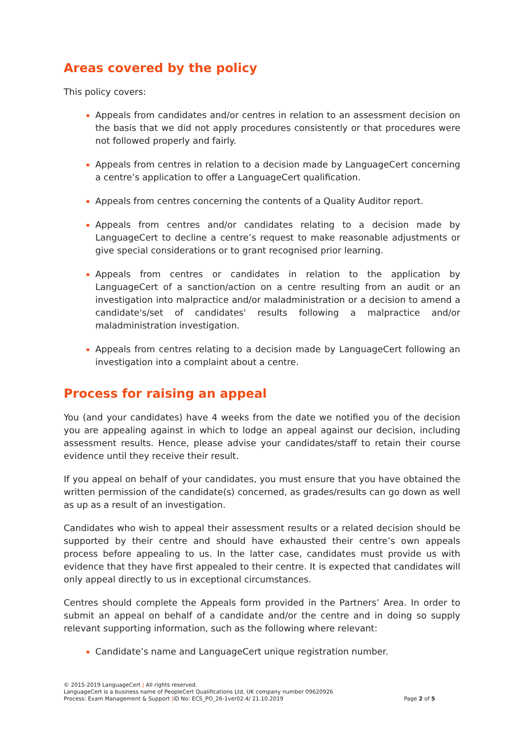Areas covered by the policy
This policy covers:
Appeals from candidates and/or centres in relation to an assessment decision on the basis that we did not apply procedures consistently or that procedures were not followed properly and fairly.
Appeals from centres in relation to a decision made by LanguageCert concerning a centre’s application to offer a LanguageCert qualification.
Appeals from centres concerning the contents of a Quality Auditor report.
Appeals from centres and/or candidates relating to a decision made by LanguageCert to decline a centre’s request to make reasonable adjustments or give special considerations or to grant recognised prior learning.
Appeals from centres or candidates in relation to the application by LanguageCert of a sanction/action on a centre resulting from an audit or an investigation into malpractice and/or maladministration or a decision to amend a candidate's/set of candidates' results following a malpractice and/or maladministration investigation.
Appeals from centres relating to a decision made by LanguageCert following an investigation into a complaint about a centre.
Process for raising an appeal
You (and your candidates) have 4 weeks from the date we notified you of the decision you are appealing against in which to lodge an appeal against our decision, including assessment results. Hence, please advise your candidates/staff to retain their course evidence until they receive their result.
If you appeal on behalf of your candidates, you must ensure that you have obtained the written permission of the candidate(s) concerned, as grades/results can go down as well as up as a result of an investigation.
Candidates who wish to appeal their assessment results or a related decision should be supported by their centre and should have exhausted their centre’s own appeals process before appealing to us. In the latter case, candidates must provide us with evidence that they have first appealed to their centre. It is expected that candidates will only appeal directly to us in exceptional circumstances.
Centres should complete the Appeals form provided in the Partners’ Area. In order to submit an appeal on behalf of a candidate and/or the centre and in doing so supply relevant supporting information, such as the following where relevant:
Candidate’s name and LanguageCert unique registration number.
© 2015-2019 LanguageCert | All rights reserved.
LanguageCert is a business name of PeopleCert Qualifications Ltd, UK company number 09620926
Process: Exam Management & Support |ID No: ECS_PO_26-1ver02.4/ 21.10.2019 Page 2 of 5